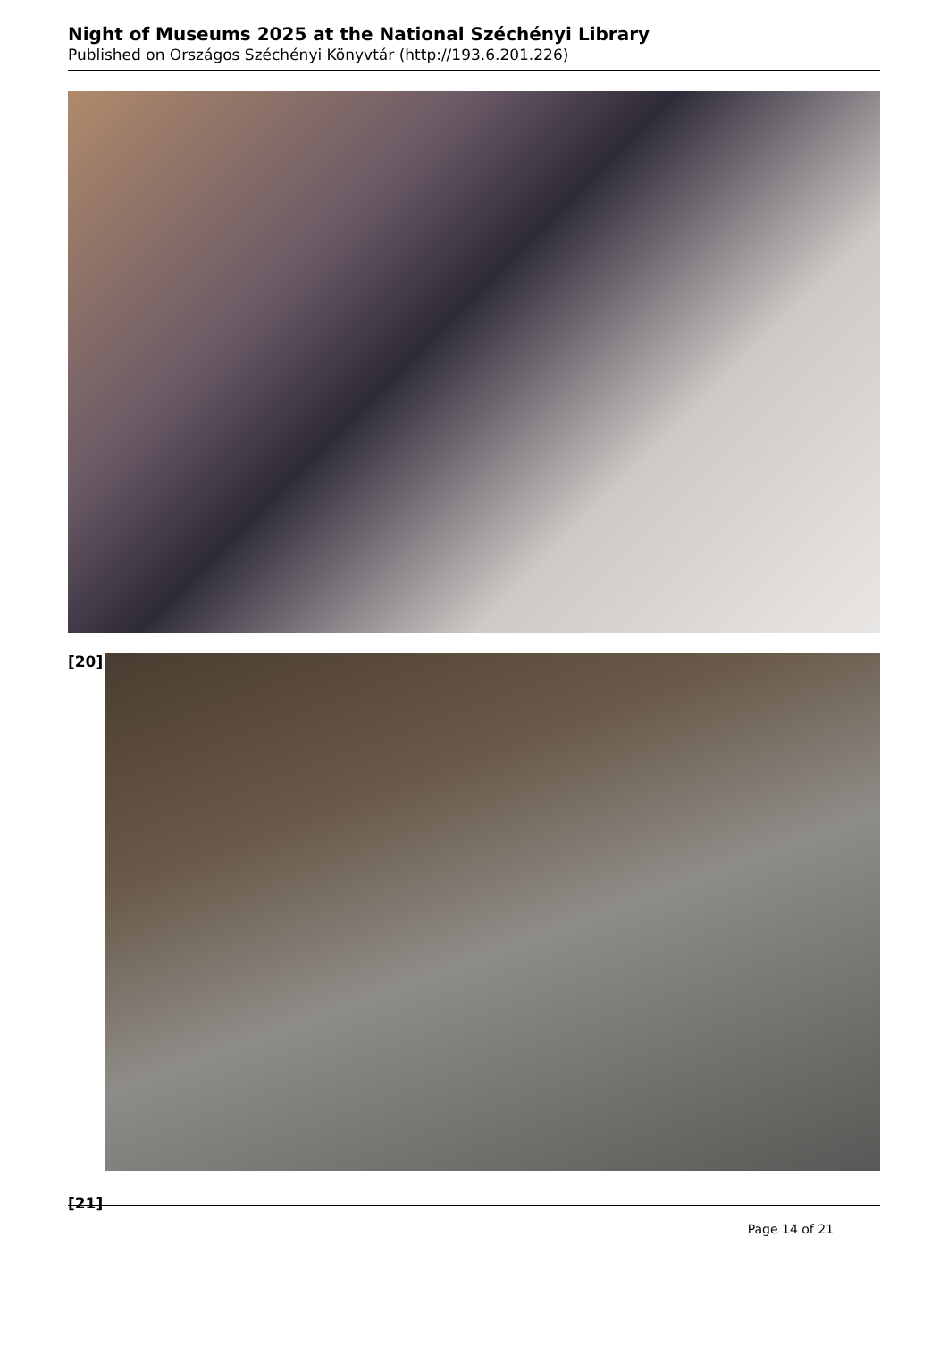Night of Museums 2025 at the National Széchényi Library
Published on Országos Széchényi Könyvtár (http://193.6.201.226)
[20]
[21]
Page 14 of 21